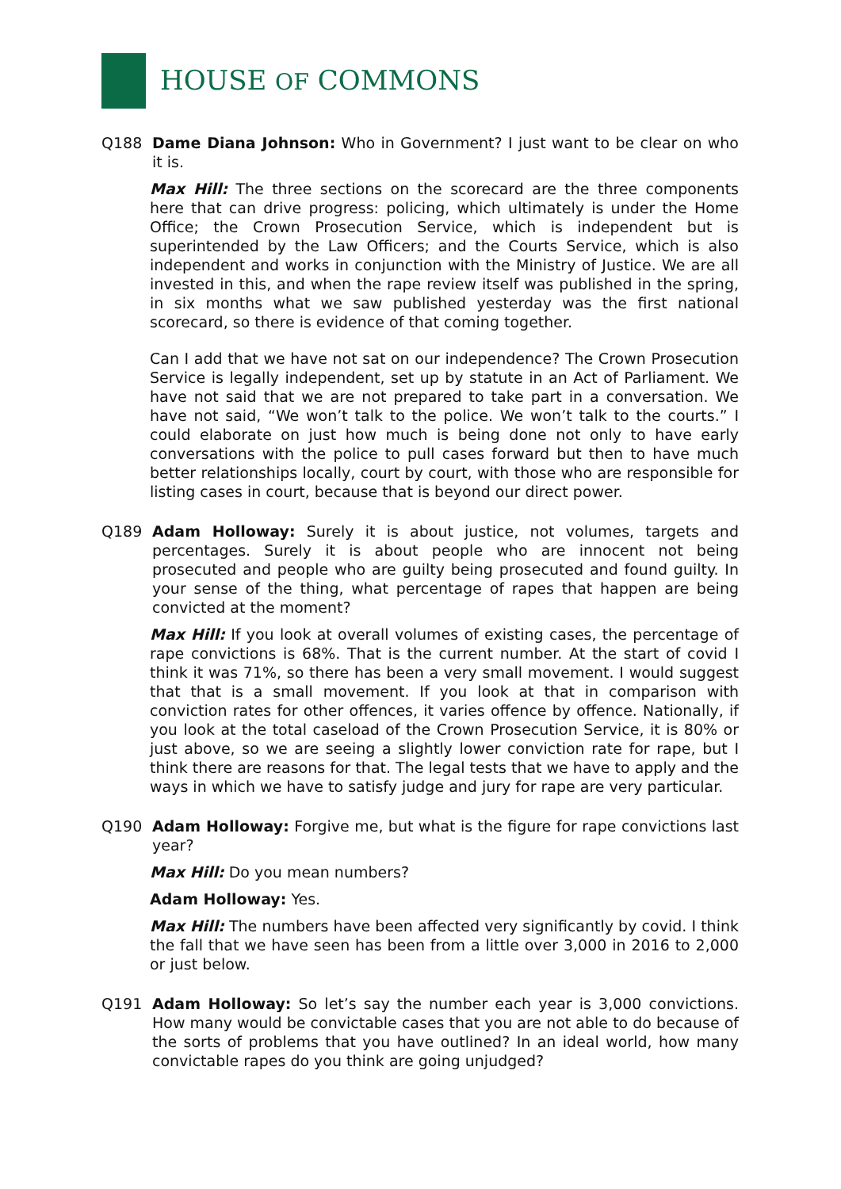HOUSE OF COMMONS
Q188 Dame Diana Johnson: Who in Government? I just want to be clear on who it is.
Max Hill: The three sections on the scorecard are the three components here that can drive progress: policing, which ultimately is under the Home Office; the Crown Prosecution Service, which is independent but is superintended by the Law Officers; and the Courts Service, which is also independent and works in conjunction with the Ministry of Justice. We are all invested in this, and when the rape review itself was published in the spring, in six months what we saw published yesterday was the first national scorecard, so there is evidence of that coming together.
Can I add that we have not sat on our independence? The Crown Prosecution Service is legally independent, set up by statute in an Act of Parliament. We have not said that we are not prepared to take part in a conversation. We have not said, “We won’t talk to the police. We won’t talk to the courts.” I could elaborate on just how much is being done not only to have early conversations with the police to pull cases forward but then to have much better relationships locally, court by court, with those who are responsible for listing cases in court, because that is beyond our direct power.
Q189 Adam Holloway: Surely it is about justice, not volumes, targets and percentages. Surely it is about people who are innocent not being prosecuted and people who are guilty being prosecuted and found guilty. In your sense of the thing, what percentage of rapes that happen are being convicted at the moment?
Max Hill: If you look at overall volumes of existing cases, the percentage of rape convictions is 68%. That is the current number. At the start of covid I think it was 71%, so there has been a very small movement. I would suggest that that is a small movement. If you look at that in comparison with conviction rates for other offences, it varies offence by offence. Nationally, if you look at the total caseload of the Crown Prosecution Service, it is 80% or just above, so we are seeing a slightly lower conviction rate for rape, but I think there are reasons for that. The legal tests that we have to apply and the ways in which we have to satisfy judge and jury for rape are very particular.
Q190 Adam Holloway: Forgive me, but what is the figure for rape convictions last year?
Max Hill: Do you mean numbers?
Adam Holloway: Yes.
Max Hill: The numbers have been affected very significantly by covid. I think the fall that we have seen has been from a little over 3,000 in 2016 to 2,000 or just below.
Q191 Adam Holloway: So let’s say the number each year is 3,000 convictions. How many would be convictable cases that you are not able to do because of the sorts of problems that you have outlined? In an ideal world, how many convictable rapes do you think are going unjudged?